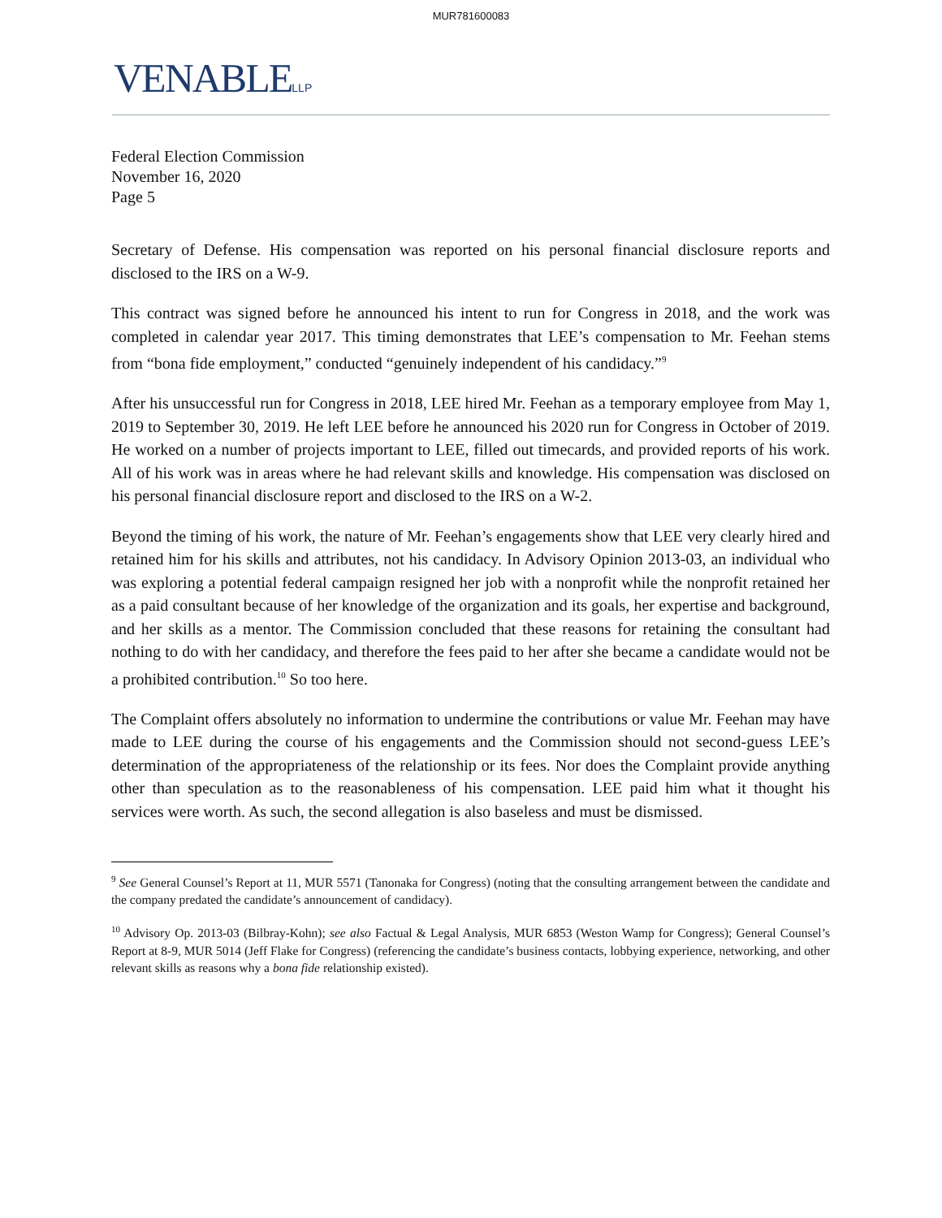MUR781600083
VENABLELLP
Federal Election Commission
November 16, 2020
Page 5
Secretary of Defense. His compensation was reported on his personal financial disclosure reports and disclosed to the IRS on a W-9.
This contract was signed before he announced his intent to run for Congress in 2018, and the work was completed in calendar year 2017. This timing demonstrates that LEE’s compensation to Mr. Feehan stems from “bona fide employment,” conducted “genuinely independent of his candidacy.”<sup>9</sup>
After his unsuccessful run for Congress in 2018, LEE hired Mr. Feehan as a temporary employee from May 1, 2019 to September 30, 2019. He left LEE before he announced his 2020 run for Congress in October of 2019. He worked on a number of projects important to LEE, filled out timecards, and provided reports of his work. All of his work was in areas where he had relevant skills and knowledge. His compensation was disclosed on his personal financial disclosure report and disclosed to the IRS on a W-2.
Beyond the timing of his work, the nature of Mr. Feehan’s engagements show that LEE very clearly hired and retained him for his skills and attributes, not his candidacy. In Advisory Opinion 2013-03, an individual who was exploring a potential federal campaign resigned her job with a nonprofit while the nonprofit retained her as a paid consultant because of her knowledge of the organization and its goals, her expertise and background, and her skills as a mentor. The Commission concluded that these reasons for retaining the consultant had nothing to do with her candidacy, and therefore the fees paid to her after she became a candidate would not be a prohibited contribution.<sup>10</sup> So too here.
The Complaint offers absolutely no information to undermine the contributions or value Mr. Feehan may have made to LEE during the course of his engagements and the Commission should not second-guess LEE’s determination of the appropriateness of the relationship or its fees. Nor does the Complaint provide anything other than speculation as to the reasonableness of his compensation. LEE paid him what it thought his services were worth. As such, the second allegation is also baseless and must be dismissed.
<sup>9</sup> See General Counsel’s Report at 11, MUR 5571 (Tanonaka for Congress) (noting that the consulting arrangement between the candidate and the company predated the candidate’s announcement of candidacy).
<sup>10</sup> Advisory Op. 2013-03 (Bilbray-Kohn); see also Factual & Legal Analysis, MUR 6853 (Weston Wamp for Congress); General Counsel’s Report at 8-9, MUR 5014 (Jeff Flake for Congress) (referencing the candidate’s business contacts, lobbying experience, networking, and other relevant skills as reasons why a bona fide relationship existed).